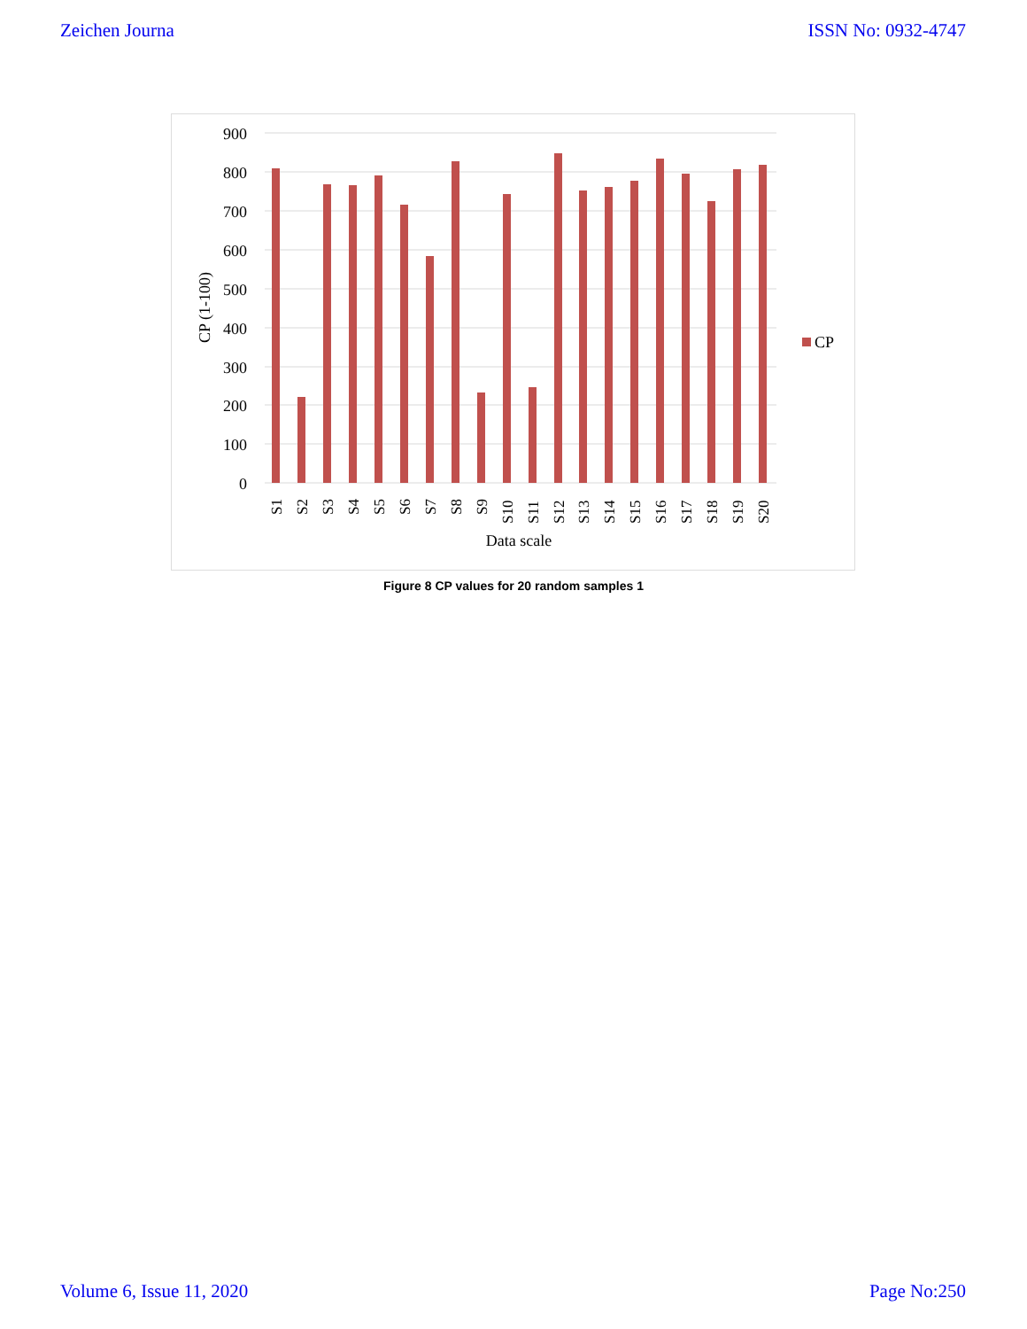Zeichen Journa ISSN No: 0932-4747
900
800
700
600
500
400
300
200
100
0
CP
S1
S2
S3
S4
S5
S6
S7
S8
S9
S10
S11
S12
S13
S14
S15
S16
S17
S18
S19
S20
Data scale
CP (1-100)
Figure 8 CP values for 20 random samples 1
Volume 6, Issue 11, 2020 Page No:250